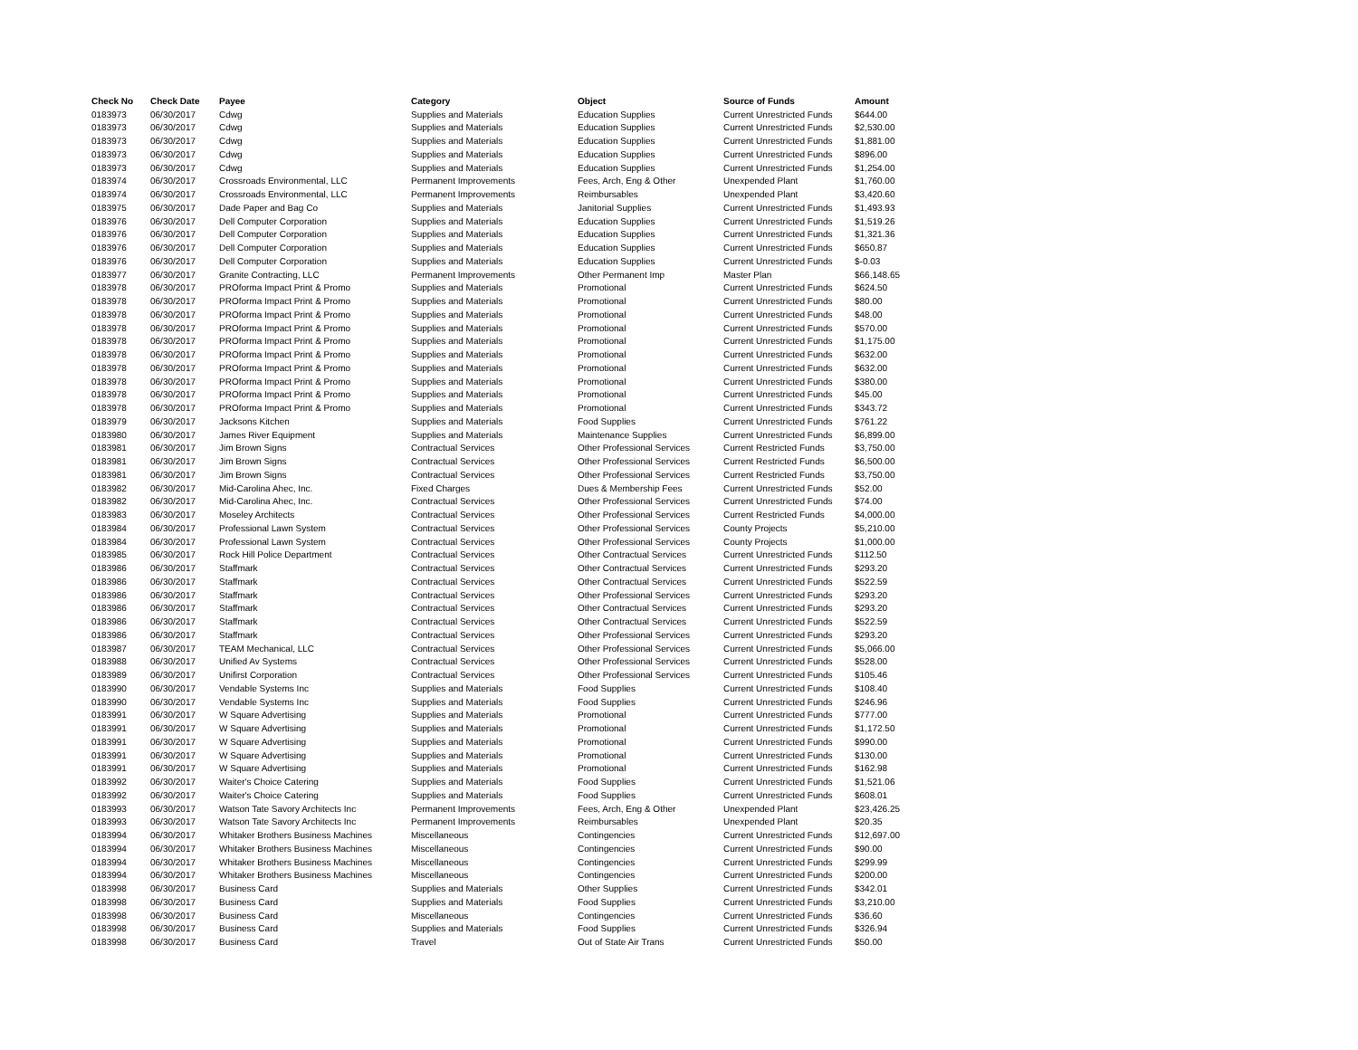| Check No | Check Date | Payee | Category | Object | Source of Funds | Amount |
| --- | --- | --- | --- | --- | --- | --- |
| 0183973 | 06/30/2017 | Cdwg | Supplies and Materials | Education Supplies | Current Unrestricted Funds | $644.00 |
| 0183973 | 06/30/2017 | Cdwg | Supplies and Materials | Education Supplies | Current Unrestricted Funds | $2,530.00 |
| 0183973 | 06/30/2017 | Cdwg | Supplies and Materials | Education Supplies | Current Unrestricted Funds | $1,881.00 |
| 0183973 | 06/30/2017 | Cdwg | Supplies and Materials | Education Supplies | Current Unrestricted Funds | $896.00 |
| 0183973 | 06/30/2017 | Cdwg | Supplies and Materials | Education Supplies | Current Unrestricted Funds | $1,254.00 |
| 0183974 | 06/30/2017 | Crossroads Environmental, LLC | Permanent Improvements | Fees, Arch, Eng & Other | Unexpended Plant | $1,760.00 |
| 0183974 | 06/30/2017 | Crossroads Environmental, LLC | Permanent Improvements | Reimbursables | Unexpended Plant | $3,420.60 |
| 0183975 | 06/30/2017 | Dade Paper and Bag Co | Supplies and Materials | Janitorial Supplies | Current Unrestricted Funds | $1,493.93 |
| 0183976 | 06/30/2017 | Dell Computer Corporation | Supplies and Materials | Education Supplies | Current Unrestricted Funds | $1,519.26 |
| 0183976 | 06/30/2017 | Dell Computer Corporation | Supplies and Materials | Education Supplies | Current Unrestricted Funds | $1,321.36 |
| 0183976 | 06/30/2017 | Dell Computer Corporation | Supplies and Materials | Education Supplies | Current Unrestricted Funds | $650.87 |
| 0183976 | 06/30/2017 | Dell Computer Corporation | Supplies and Materials | Education Supplies | Current Unrestricted Funds | $-0.03 |
| 0183977 | 06/30/2017 | Granite Contracting, LLC | Permanent Improvements | Other Permanent Imp | Master Plan | $66,148.65 |
| 0183978 | 06/30/2017 | PROforma Impact Print & Promo | Supplies and Materials | Promotional | Current Unrestricted Funds | $624.50 |
| 0183978 | 06/30/2017 | PROforma Impact Print & Promo | Supplies and Materials | Promotional | Current Unrestricted Funds | $80.00 |
| 0183978 | 06/30/2017 | PROforma Impact Print & Promo | Supplies and Materials | Promotional | Current Unrestricted Funds | $48.00 |
| 0183978 | 06/30/2017 | PROforma Impact Print & Promo | Supplies and Materials | Promotional | Current Unrestricted Funds | $570.00 |
| 0183978 | 06/30/2017 | PROforma Impact Print & Promo | Supplies and Materials | Promotional | Current Unrestricted Funds | $1,175.00 |
| 0183978 | 06/30/2017 | PROforma Impact Print & Promo | Supplies and Materials | Promotional | Current Unrestricted Funds | $632.00 |
| 0183978 | 06/30/2017 | PROforma Impact Print & Promo | Supplies and Materials | Promotional | Current Unrestricted Funds | $632.00 |
| 0183978 | 06/30/2017 | PROforma Impact Print & Promo | Supplies and Materials | Promotional | Current Unrestricted Funds | $380.00 |
| 0183978 | 06/30/2017 | PROforma Impact Print & Promo | Supplies and Materials | Promotional | Current Unrestricted Funds | $45.00 |
| 0183978 | 06/30/2017 | PROforma Impact Print & Promo | Supplies and Materials | Promotional | Current Unrestricted Funds | $343.72 |
| 0183979 | 06/30/2017 | Jacksons Kitchen | Supplies and Materials | Food Supplies | Current Unrestricted Funds | $761.22 |
| 0183980 | 06/30/2017 | James River Equipment | Supplies and Materials | Maintenance Supplies | Current Unrestricted Funds | $6,899.00 |
| 0183981 | 06/30/2017 | Jim Brown Signs | Contractual Services | Other Professional Services | Current Restricted Funds | $3,750.00 |
| 0183981 | 06/30/2017 | Jim Brown Signs | Contractual Services | Other Professional Services | Current Restricted Funds | $6,500.00 |
| 0183981 | 06/30/2017 | Jim Brown Signs | Contractual Services | Other Professional Services | Current Restricted Funds | $3,750.00 |
| 0183982 | 06/30/2017 | Mid-Carolina Ahec, Inc. | Fixed Charges | Dues & Membership Fees | Current Unrestricted Funds | $52.00 |
| 0183982 | 06/30/2017 | Mid-Carolina Ahec, Inc. | Contractual Services | Other Professional Services | Current Unrestricted Funds | $74.00 |
| 0183983 | 06/30/2017 | Moseley Architects | Contractual Services | Other Professional Services | Current Restricted Funds | $4,000.00 |
| 0183984 | 06/30/2017 | Professional Lawn System | Contractual Services | Other Professional Services | County Projects | $5,210.00 |
| 0183984 | 06/30/2017 | Professional Lawn System | Contractual Services | Other Professional Services | County Projects | $1,000.00 |
| 0183985 | 06/30/2017 | Rock Hill Police Department | Contractual Services | Other Contractual Services | Current Unrestricted Funds | $112.50 |
| 0183986 | 06/30/2017 | Staffmark | Contractual Services | Other Contractual Services | Current Unrestricted Funds | $293.20 |
| 0183986 | 06/30/2017 | Staffmark | Contractual Services | Other Contractual Services | Current Unrestricted Funds | $522.59 |
| 0183986 | 06/30/2017 | Staffmark | Contractual Services | Other Professional Services | Current Unrestricted Funds | $293.20 |
| 0183986 | 06/30/2017 | Staffmark | Contractual Services | Other Contractual Services | Current Unrestricted Funds | $293.20 |
| 0183986 | 06/30/2017 | Staffmark | Contractual Services | Other Contractual Services | Current Unrestricted Funds | $522.59 |
| 0183986 | 06/30/2017 | Staffmark | Contractual Services | Other Professional Services | Current Unrestricted Funds | $293.20 |
| 0183987 | 06/30/2017 | TEAM Mechanical, LLC | Contractual Services | Other Professional Services | Current Unrestricted Funds | $5,066.00 |
| 0183988 | 06/30/2017 | Unified Av Systems | Contractual Services | Other Professional Services | Current Unrestricted Funds | $528.00 |
| 0183989 | 06/30/2017 | Unifirst Corporation | Contractual Services | Other Professional Services | Current Unrestricted Funds | $105.46 |
| 0183990 | 06/30/2017 | Vendable Systems Inc | Supplies and Materials | Food Supplies | Current Unrestricted Funds | $108.40 |
| 0183990 | 06/30/2017 | Vendable Systems Inc | Supplies and Materials | Food Supplies | Current Unrestricted Funds | $246.96 |
| 0183991 | 06/30/2017 | W Square Advertising | Supplies and Materials | Promotional | Current Unrestricted Funds | $777.00 |
| 0183991 | 06/30/2017 | W Square Advertising | Supplies and Materials | Promotional | Current Unrestricted Funds | $1,172.50 |
| 0183991 | 06/30/2017 | W Square Advertising | Supplies and Materials | Promotional | Current Unrestricted Funds | $990.00 |
| 0183991 | 06/30/2017 | W Square Advertising | Supplies and Materials | Promotional | Current Unrestricted Funds | $130.00 |
| 0183991 | 06/30/2017 | W Square Advertising | Supplies and Materials | Promotional | Current Unrestricted Funds | $162.98 |
| 0183992 | 06/30/2017 | Waiter's Choice Catering | Supplies and Materials | Food Supplies | Current Unrestricted Funds | $1,521.06 |
| 0183992 | 06/30/2017 | Waiter's Choice Catering | Supplies and Materials | Food Supplies | Current Unrestricted Funds | $608.01 |
| 0183993 | 06/30/2017 | Watson Tate Savory Architects Inc | Permanent Improvements | Fees, Arch, Eng & Other | Unexpended Plant | $23,426.25 |
| 0183993 | 06/30/2017 | Watson Tate Savory Architects Inc | Permanent Improvements | Reimbursables | Unexpended Plant | $20.35 |
| 0183994 | 06/30/2017 | Whitaker Brothers Business Machines | Miscellaneous | Contingencies | Current Unrestricted Funds | $12,697.00 |
| 0183994 | 06/30/2017 | Whitaker Brothers Business Machines | Miscellaneous | Contingencies | Current Unrestricted Funds | $90.00 |
| 0183994 | 06/30/2017 | Whitaker Brothers Business Machines | Miscellaneous | Contingencies | Current Unrestricted Funds | $299.99 |
| 0183994 | 06/30/2017 | Whitaker Brothers Business Machines | Miscellaneous | Contingencies | Current Unrestricted Funds | $200.00 |
| 0183998 | 06/30/2017 | Business Card | Supplies and Materials | Other Supplies | Current Unrestricted Funds | $342.01 |
| 0183998 | 06/30/2017 | Business Card | Supplies and Materials | Food Supplies | Current Unrestricted Funds | $3,210.00 |
| 0183998 | 06/30/2017 | Business Card | Miscellaneous | Contingencies | Current Unrestricted Funds | $36.60 |
| 0183998 | 06/30/2017 | Business Card | Supplies and Materials | Food Supplies | Current Unrestricted Funds | $326.94 |
| 0183998 | 06/30/2017 | Business Card | Travel | Out of State Air Trans | Current Unrestricted Funds | $50.00 |